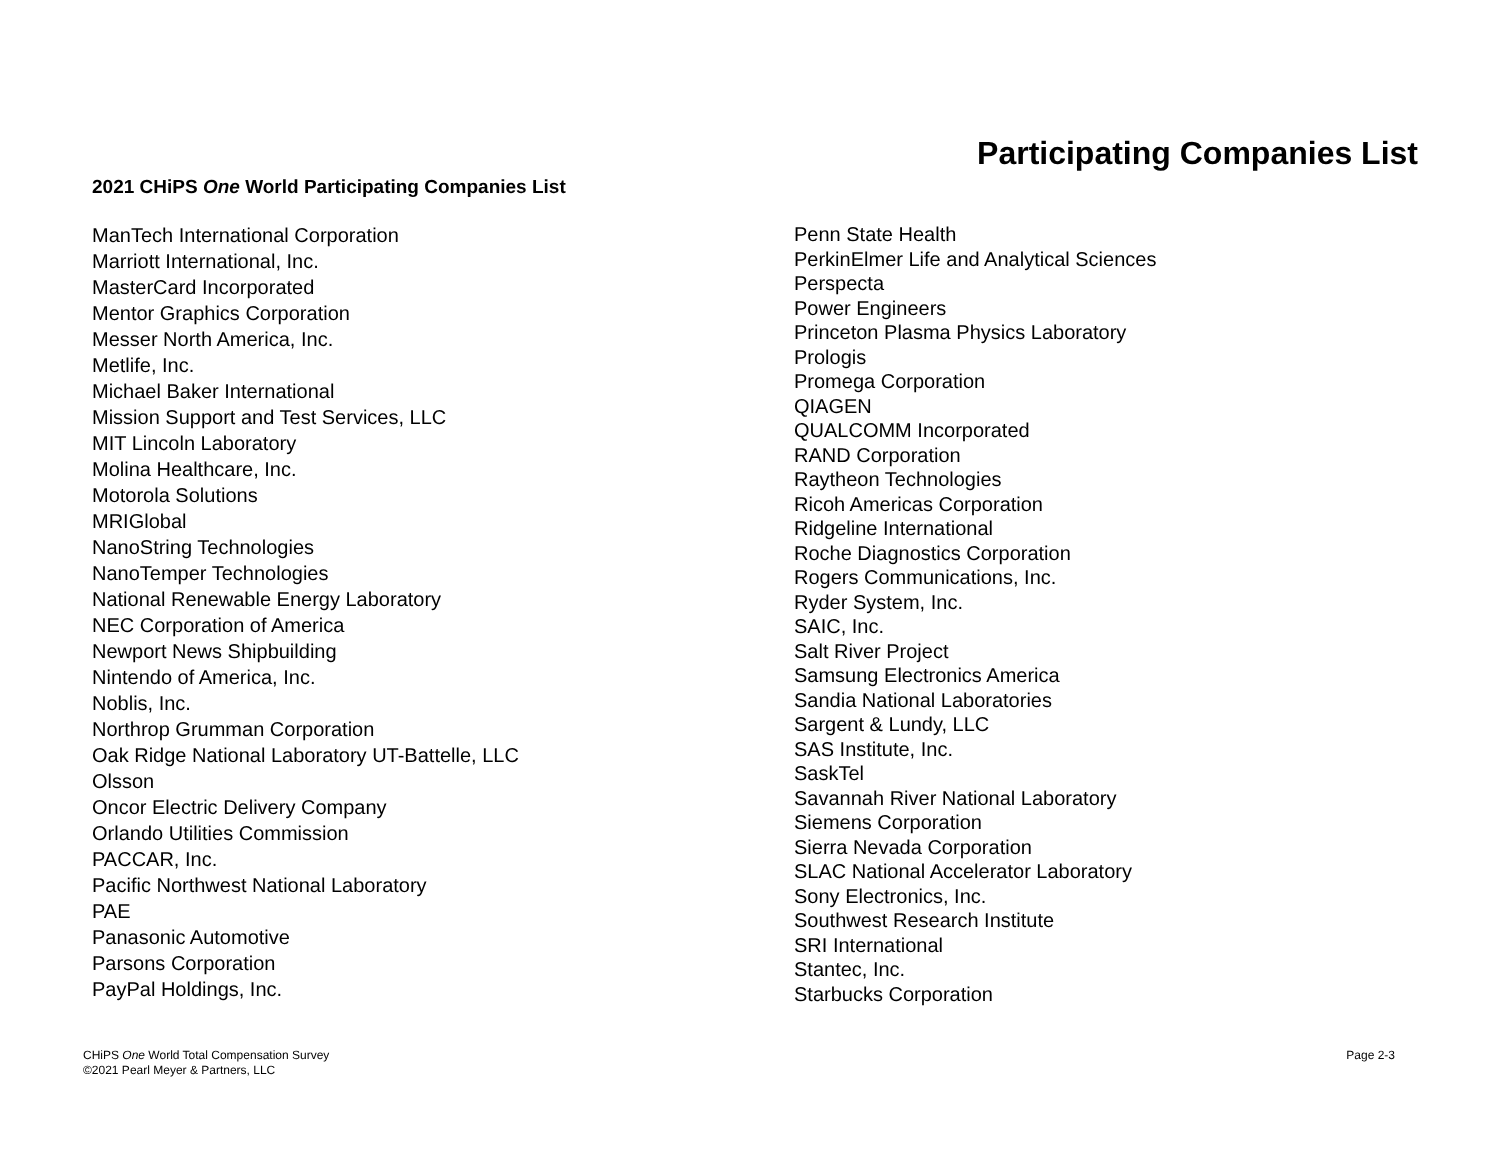Participating Companies List
2021 CHiPS One World Participating Companies List
ManTech International Corporation
Marriott International, Inc.
MasterCard Incorporated
Mentor Graphics Corporation
Messer North America, Inc.
Metlife, Inc.
Michael Baker International
Mission Support and Test Services, LLC
MIT Lincoln Laboratory
Molina Healthcare, Inc.
Motorola Solutions
MRIGlobal
NanoString Technologies
NanoTemper Technologies
National Renewable Energy Laboratory
NEC Corporation of America
Newport News Shipbuilding
Nintendo of America, Inc.
Noblis, Inc.
Northrop Grumman Corporation
Oak Ridge National Laboratory UT-Battelle, LLC
Olsson
Oncor Electric Delivery Company
Orlando Utilities Commission
PACCAR, Inc.
Pacific Northwest National Laboratory
PAE
Panasonic Automotive
Parsons Corporation
PayPal Holdings, Inc.
Penn State Health
PerkinElmer Life and Analytical Sciences
Perspecta
Power Engineers
Princeton Plasma Physics Laboratory
Prologis
Promega Corporation
QIAGEN
QUALCOMM Incorporated
RAND Corporation
Raytheon Technologies
Ricoh Americas Corporation
Ridgeline International
Roche Diagnostics Corporation
Rogers Communications, Inc.
Ryder System, Inc.
SAIC, Inc.
Salt River Project
Samsung Electronics America
Sandia National Laboratories
Sargent & Lundy, LLC
SAS Institute, Inc.
SaskTel
Savannah River National Laboratory
Siemens Corporation
Sierra Nevada Corporation
SLAC National Accelerator Laboratory
Sony Electronics, Inc.
Southwest Research Institute
SRI International
Stantec, Inc.
Starbucks Corporation
CHiPS One World Total Compensation Survey
©2021 Pearl Meyer & Partners, LLC
Page 2-3